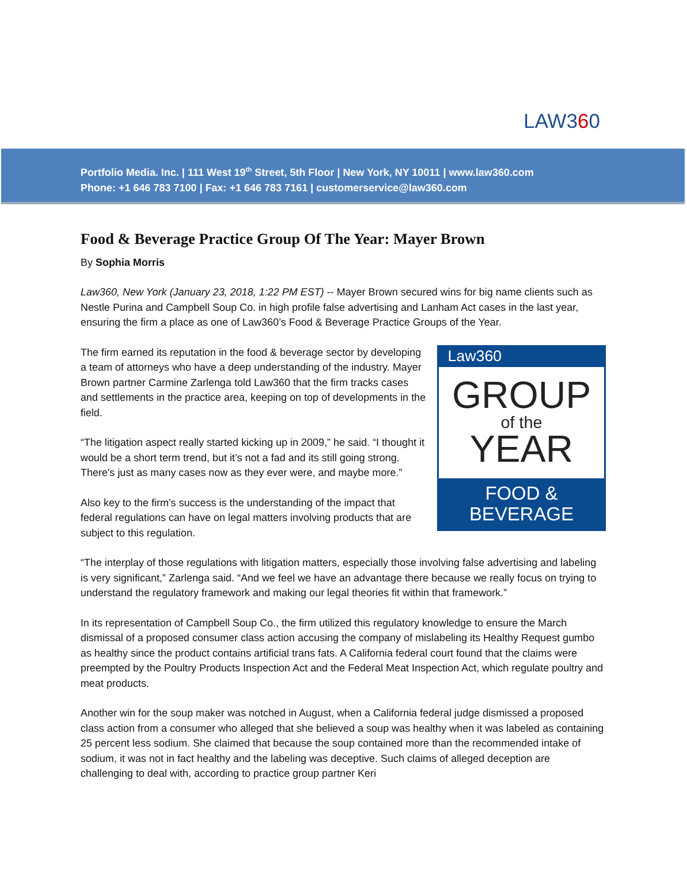LAW360
Portfolio Media. Inc. | 111 West 19<sup>th</sup> Street, 5th Floor | New York, NY 10011 | www.law360.com
Phone: +1 646 783 7100 | Fax: +1 646 783 7161 | customerservice@law360.com
Food & Beverage Practice Group Of The Year: Mayer Brown
By Sophia Morris
Law360, New York (January 23, 2018, 1:22 PM EST) -- Mayer Brown secured wins for big name clients such as Nestle Purina and Campbell Soup Co. in high profile false advertising and Lanham Act cases in the last year, ensuring the firm a place as one of Law360’s Food & Beverage Practice Groups of the Year.
Law360
GROUP
of the
YEAR
FOOD &
BEVERAGE
The firm earned its reputation in the food & beverage sector by developing a team of attorneys who have a deep understanding of the industry. Mayer Brown partner Carmine Zarlenga told Law360 that the firm tracks cases and settlements in the practice area, keeping on top of developments in the field.
“The litigation aspect really started kicking up in 2009,” he said. “I thought it would be a short term trend, but it’s not a fad and its still going strong. There's just as many cases now as they ever were, and maybe more.”
Also key to the firm’s success is the understanding of the impact that federal regulations can have on legal matters involving products that are subject to this regulation.
“The interplay of those regulations with litigation matters, especially those involving false advertising and labeling is very significant,” Zarlenga said. “And we feel we have an advantage there because we really focus on trying to understand the regulatory framework and making our legal theories fit within that framework.”
In its representation of Campbell Soup Co., the firm utilized this regulatory knowledge to ensure the March dismissal of a proposed consumer class action accusing the company of mislabeling its Healthy Request gumbo as healthy since the product contains artificial trans fats. A California federal court found that the claims were preempted by the Poultry Products Inspection Act and the Federal Meat Inspection Act, which regulate poultry and meat products.
Another win for the soup maker was notched in August, when a California federal judge dismissed a proposed class action from a consumer who alleged that she believed a soup was healthy when it was labeled as containing 25 percent less sodium. She claimed that because the soup contained more than the recommended intake of sodium, it was not in fact healthy and the labeling was deceptive. Such claims of alleged deception are challenging to deal with, according to practice group partner Keri